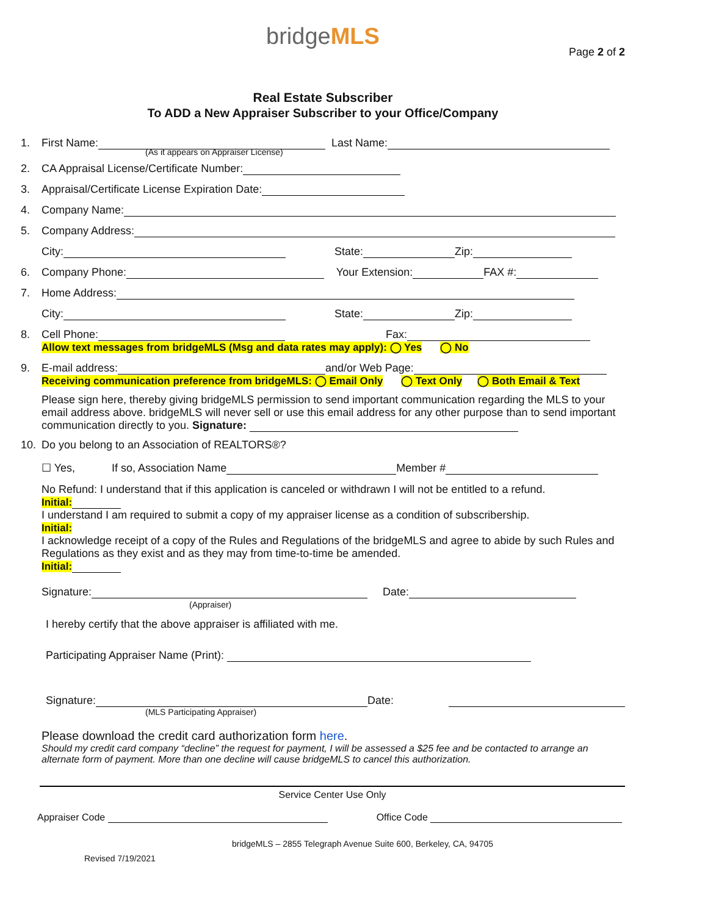bridgeMLS
Page 2 of 2
Real Estate Subscriber
To ADD a New Appraiser Subscriber to your Office/Company
1. First Name: Last Name:
(As it appears on Appraiser License)
2. CA Appraisal License/Certificate Number:
3. Appraisal/Certificate License Expiration Date:
4. Company Name:
5. Company Address:
City: State: Zip:
6. Company Phone: Your Extension: FAX #:
7. Home Address:
City: State: Zip:
8. Cell Phone: Fax:
Allow text messages from bridgeMLS (Msg and data rates may apply): ◯ Yes ◯ No
9. E-mail address: and/or Web Page:
Receiving communication preference from bridgeMLS: ◯ Email Only ◯ Text Only ◯ Both Email & Text
Please sign here, thereby giving bridgeMLS permission to send important communication regarding the MLS to your email address above. bridgeMLS will never sell or use this email address for any other purpose than to send important communication directly to you. Signature:
10. Do you belong to an Association of REALTORS®?
☐ Yes, If so, Association Name Member #
No Refund: I understand that if this application is canceled or withdrawn I will not be entitled to a refund.
Initial:
I understand I am required to submit a copy of my appraiser license as a condition of subscribership.
Initial:
I acknowledge receipt of a copy of the Rules and Regulations of the bridgeMLS and agree to abide by such Rules and Regulations as they exist and as they may from time-to-time be amended.
Initial:
Signature: Date:
(Appraiser)
I hereby certify that the above appraiser is affiliated with me.
Participating Appraiser Name (Print):
Signature: Date:
(MLS Participating Appraiser)
Please download the credit card authorization form here.
Should my credit card company “decline” the request for payment, I will be assessed a $25 fee and be contacted to arrange an alternate form of payment. More than one decline will cause bridgeMLS to cancel this authorization.
Service Center Use Only
Appraiser Code Office Code
bridgeMLS – 2855 Telegraph Avenue Suite 600, Berkeley, CA, 94705
Revised 7/19/2021